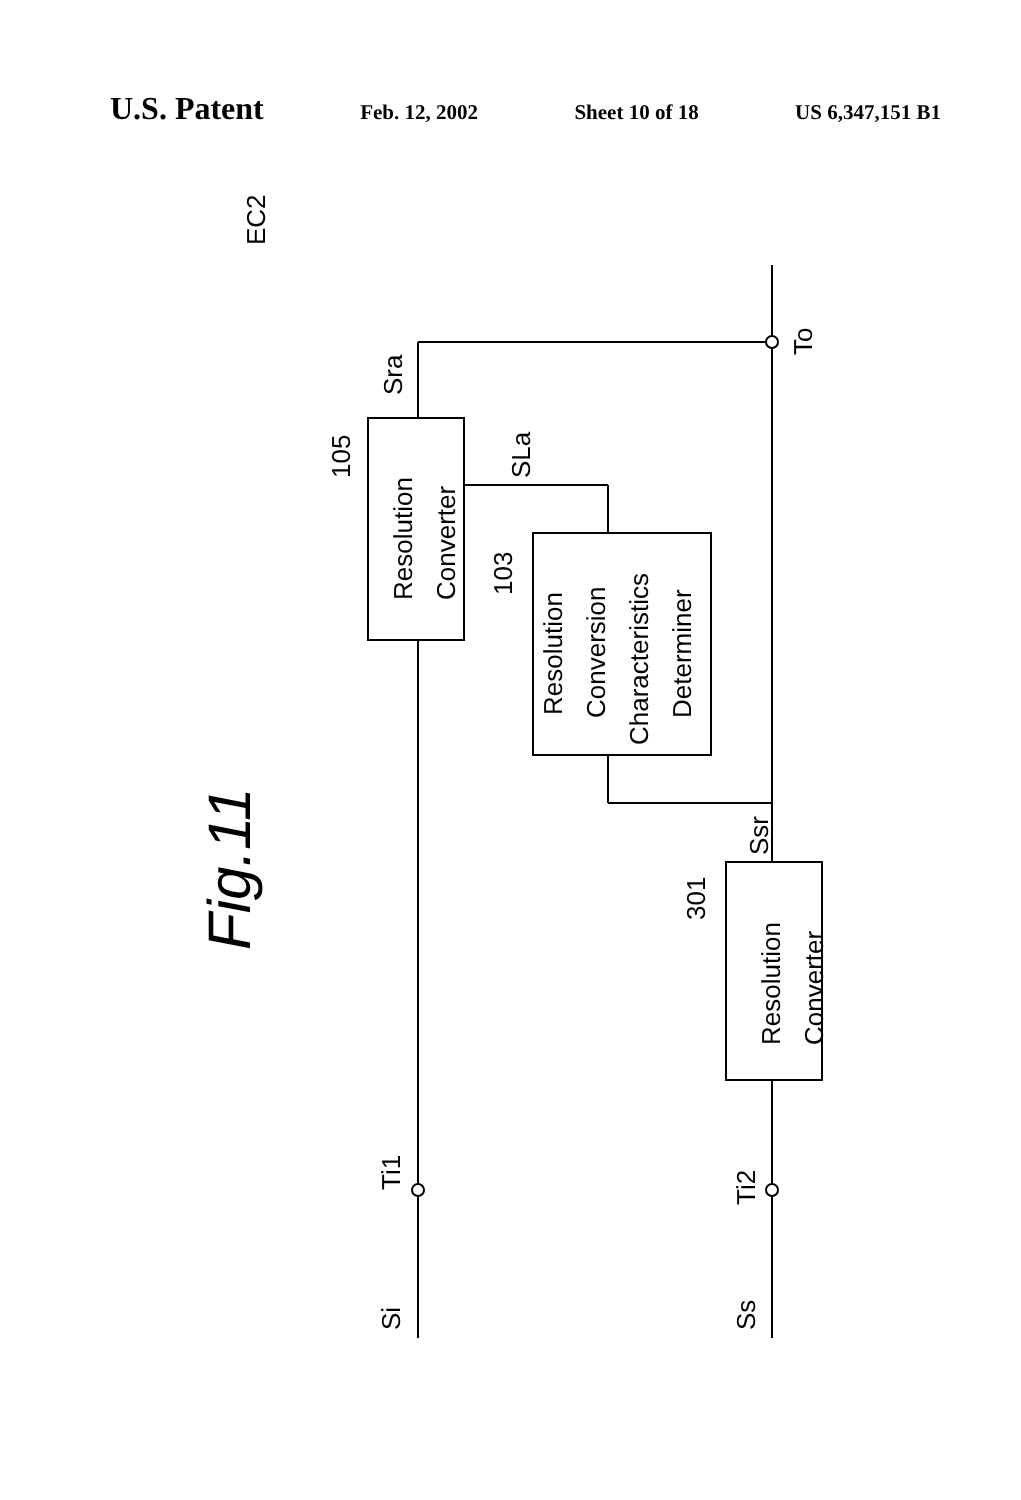U.S. Patent Feb. 12, 2002 Sheet 10 of 18 US 6,347,151 B1
Fig.11
EC2
Sra
105
Resolution
Converter
SLa
103
Resolution
Conversion
Characteristics
Determiner
To
Ssr
301
Resolution
Converter
Ti1
Si
Ti2
Ss